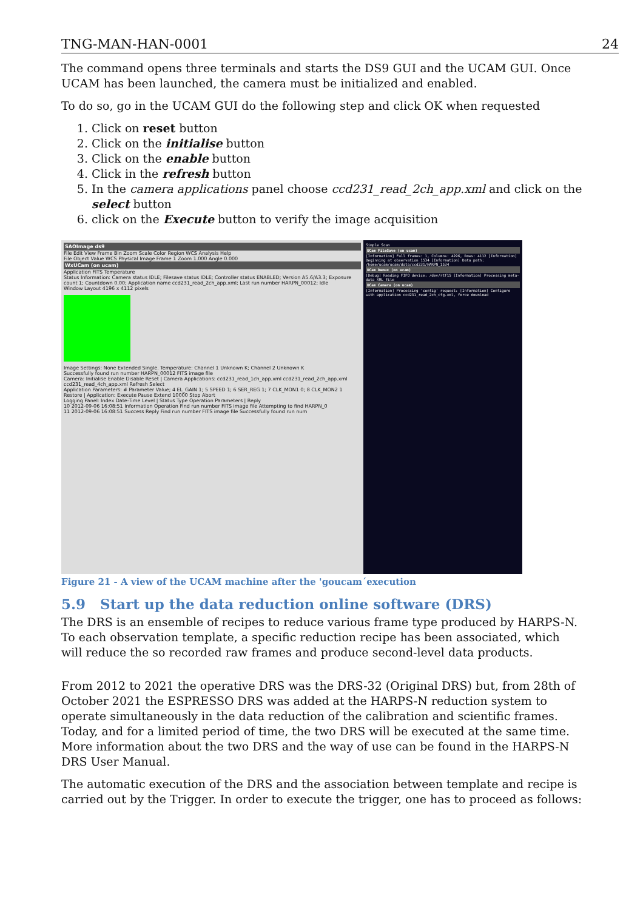TNG-MAN-HAN-0001 24
The command opens three terminals and starts the DS9 GUI and the UCAM GUI. Once UCAM has been launched, the camera must be initialized and enabled.
To do so, go in the UCAM GUI do the following step and click OK when requested
1. Click on reset button
2. Click on the initialise button
3. Click on the enable button
4. Click in the refresh button
5. In the camera applications panel choose ccd231_read_2ch_app.xml and click on the select button
6. click on the Execute button to verify the image acquisition
SAOImage ds9
File Edit View Frame Bin Zoom Scale Color Region WCS Analysis Help
File Object Value WCS Physical Image Frame 1 Zoom 1.000 Angle 0.000
WxUCam (on ucam)
Application FITS Temperature
Status Information: Camera status IDLE; Filesave status IDLE; Controller status ENABLED; Version A5.6/A3.3; Exposure count 1; Countdown 0.00; Application name ccd231_read_2ch_app.xml; Last run number HARPN_00012; Idle
Window Layout 4196 x 4112 pixels
Image Settings: None Extended Single. Temperature: Channel 1 Unknown K; Channel 2 Unknown K
Successfully found run number HARPN_00012 FITS image file
Camera: Initialise Enable Disable Reset | Camera Applications: ccd231_read_1ch_app.xml ccd231_read_2ch_app.xml ccd231_read_4ch_app.xml Refresh Select
Application Parameters: # Parameter Value; 4 EL_GAIN 1; 5 SPEED 1; 6 SER_REG 1; 7 CLK_MON1 0; 8 CLK_MON2 1 Restore | Application: Execute Pause Extend 10000 Stop Abort
Logging Panel: Index Date-Time Level | Status Type Operation Parameters | Reply
10 2012-09-06 16:08:51 Information Operation Find run number FITS image file Attempting to find HARPN_0
11 2012-09-06 16:08:51 Success Reply Find run number FITS image file Successfully found run num
Simple Scan
UCam FileSave (on ucam)
[Information] Full frames: 1, Columns: 4296, Rows: 4112 [Information] Beginning at observation 1534 [Information] Data path: /home/ucam/ucam/data/ccd231/HARPN_1534
UCam Demux (on ucam)
[Debug] Reading FIFO device: /dev/rtf15 [Information] Processing meta-data XML file
UCam Camera (on ucam)
[Information] Processing 'config' request: [Information] Configure with application ccd231_read_2ch_cfg.xml, force download
Figure 21 - A view of the UCAM machine after the 'goucam´execution
5.9 Start up the data reduction online software (DRS)
The DRS is an ensemble of recipes to reduce various frame type produced by HARPS-N. To each observation template, a specific reduction recipe has been associated, which will reduce the so recorded raw frames and produce second-level data products.
From 2012 to 2021 the operative DRS was the DRS-32 (Original DRS) but, from 28th of October 2021 the ESPRESSO DRS was added at the HARPS-N reduction system to operate simultaneously in the data reduction of the calibration and scientific frames. Today, and for a limited period of time, the two DRS will be executed at the same time. More information about the two DRS and the way of use can be found in the HARPS-N DRS User Manual.
The automatic execution of the DRS and the association between template and recipe is carried out by the Trigger. In order to execute the trigger, one has to proceed as follows: